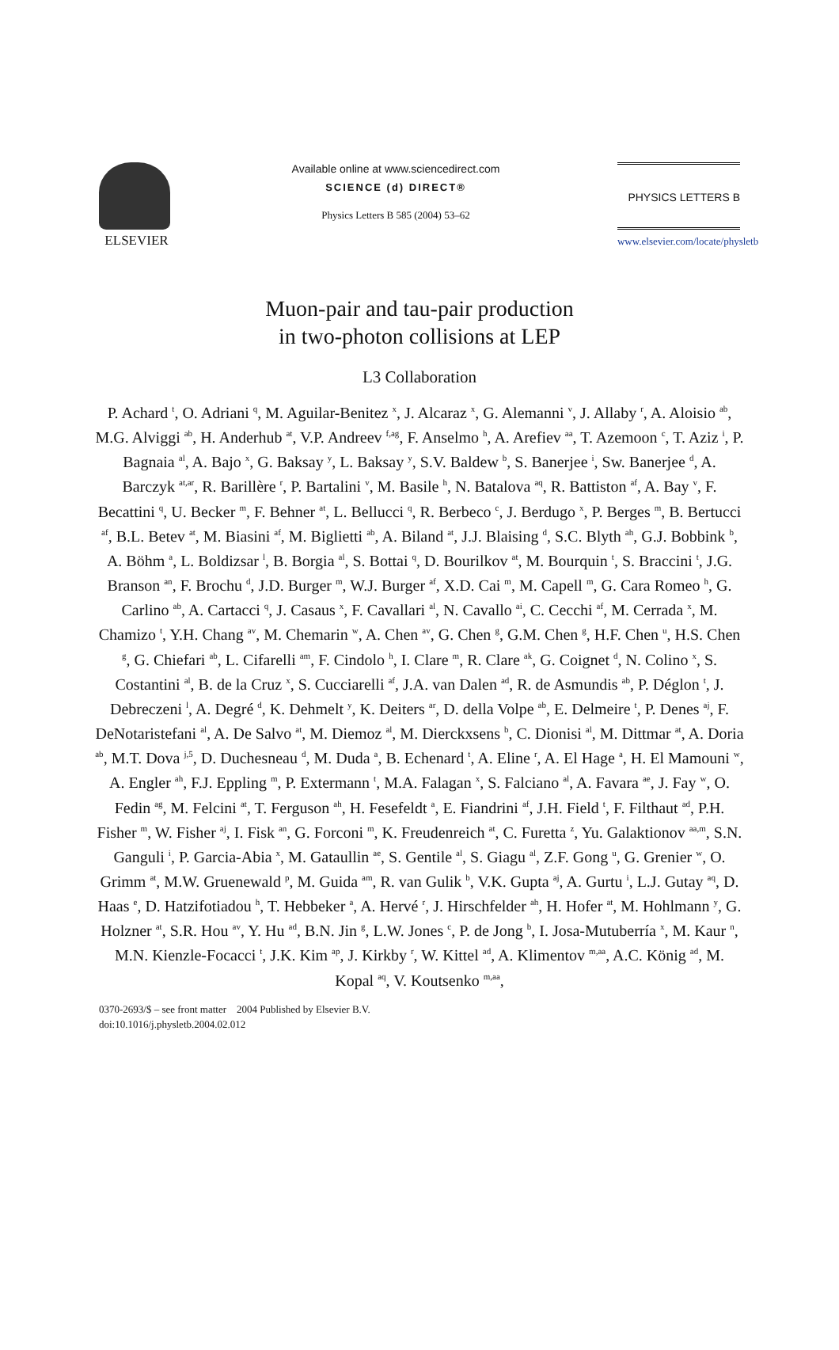ELSEVIER
Available online at www.sciencedirect.com
SCIENCE (d) DIRECT®
Physics Letters B 585 (2004) 53–62
PHYSICS LETTERS B
www.elsevier.com/locate/physletb
Muon-pair and tau-pair production
in two-photon collisions at LEP
L3 Collaboration
P. Achard <sup>t</sup>, O. Adriani <sup>q</sup>, M. Aguilar-Benitez <sup>x</sup>, J. Alcaraz <sup>x</sup>, G. Alemanni <sup>v</sup>, J. Allaby <sup>r</sup>, A. Aloisio <sup>ab</sup>, M.G. Alviggi <sup>ab</sup>, H. Anderhub <sup>at</sup>, V.P. Andreev <sup>f,ag</sup>, F. Anselmo <sup>h</sup>, A. Arefiev <sup>aa</sup>, T. Azemoon <sup>c</sup>, T. Aziz <sup>i</sup>, P. Bagnaia <sup>al</sup>, A. Bajo <sup>x</sup>, G. Baksay <sup>y</sup>, L. Baksay <sup>y</sup>, S.V. Baldew <sup>b</sup>, S. Banerjee <sup>i</sup>, Sw. Banerjee <sup>d</sup>, A. Barczyk <sup>at,ar</sup>, R. Barillère <sup>r</sup>, P. Bartalini <sup>v</sup>, M. Basile <sup>h</sup>, N. Batalova <sup>aq</sup>, R. Battiston <sup>af</sup>, A. Bay <sup>v</sup>, F. Becattini <sup>q</sup>, U. Becker <sup>m</sup>, F. Behner <sup>at</sup>, L. Bellucci <sup>q</sup>, R. Berbeco <sup>c</sup>, J. Berdugo <sup>x</sup>, P. Berges <sup>m</sup>, B. Bertucci <sup>af</sup>, B.L. Betev <sup>at</sup>, M. Biasini <sup>af</sup>, M. Biglietti <sup>ab</sup>, A. Biland <sup>at</sup>, J.J. Blaising <sup>d</sup>, S.C. Blyth <sup>ah</sup>, G.J. Bobbink <sup>b</sup>, A. Böhm <sup>a</sup>, L. Boldizsar <sup>l</sup>, B. Borgia <sup>al</sup>, S. Bottai <sup>q</sup>, D. Bourilkov <sup>at</sup>, M. Bourquin <sup>t</sup>, S. Braccini <sup>t</sup>, J.G. Branson <sup>an</sup>, F. Brochu <sup>d</sup>, J.D. Burger <sup>m</sup>, W.J. Burger <sup>af</sup>, X.D. Cai <sup>m</sup>, M. Capell <sup>m</sup>, G. Cara Romeo <sup>h</sup>, G. Carlino <sup>ab</sup>, A. Cartacci <sup>q</sup>, J. Casaus <sup>x</sup>, F. Cavallari <sup>al</sup>, N. Cavallo <sup>ai</sup>, C. Cecchi <sup>af</sup>, M. Cerrada <sup>x</sup>, M. Chamizo <sup>t</sup>, Y.H. Chang <sup>av</sup>, M. Chemarin <sup>w</sup>, A. Chen <sup>av</sup>, G. Chen <sup>g</sup>, G.M. Chen <sup>g</sup>, H.F. Chen <sup>u</sup>, H.S. Chen <sup>g</sup>, G. Chiefari <sup>ab</sup>, L. Cifarelli <sup>am</sup>, F. Cindolo <sup>h</sup>, I. Clare <sup>m</sup>, R. Clare <sup>ak</sup>, G. Coignet <sup>d</sup>, N. Colino <sup>x</sup>, S. Costantini <sup>al</sup>, B. de la Cruz <sup>x</sup>, S. Cucciarelli <sup>af</sup>, J.A. van Dalen <sup>ad</sup>, R. de Asmundis <sup>ab</sup>, P. Déglon <sup>t</sup>, J. Debreczeni <sup>l</sup>, A. Degré <sup>d</sup>, K. Dehmelt <sup>y</sup>, K. Deiters <sup>ar</sup>, D. della Volpe <sup>ab</sup>, E. Delmeire <sup>t</sup>, P. Denes <sup>aj</sup>, F. DeNotaristefani <sup>al</sup>, A. De Salvo <sup>at</sup>, M. Diemoz <sup>al</sup>, M. Dierckxsens <sup>b</sup>, C. Dionisi <sup>al</sup>, M. Dittmar <sup>at</sup>, A. Doria <sup>ab</sup>, M.T. Dova <sup>j,5</sup>, D. Duchesneau <sup>d</sup>, M. Duda <sup>a</sup>, B. Echenard <sup>t</sup>, A. Eline <sup>r</sup>, A. El Hage <sup>a</sup>, H. El Mamouni <sup>w</sup>, A. Engler <sup>ah</sup>, F.J. Eppling <sup>m</sup>, P. Extermann <sup>t</sup>, M.A. Falagan <sup>x</sup>, S. Falciano <sup>al</sup>, A. Favara <sup>ae</sup>, J. Fay <sup>w</sup>, O. Fedin <sup>ag</sup>, M. Felcini <sup>at</sup>, T. Ferguson <sup>ah</sup>, H. Fesefeldt <sup>a</sup>, E. Fiandrini <sup>af</sup>, J.H. Field <sup>t</sup>, F. Filthaut <sup>ad</sup>, P.H. Fisher <sup>m</sup>, W. Fisher <sup>aj</sup>, I. Fisk <sup>an</sup>, G. Forconi <sup>m</sup>, K. Freudenreich <sup>at</sup>, C. Furetta <sup>z</sup>, Yu. Galaktionov <sup>aa,m</sup>, S.N. Ganguli <sup>i</sup>, P. Garcia-Abia <sup>x</sup>, M. Gataullin <sup>ae</sup>, S. Gentile <sup>al</sup>, S. Giagu <sup>al</sup>, Z.F. Gong <sup>u</sup>, G. Grenier <sup>w</sup>, O. Grimm <sup>at</sup>, M.W. Gruenewald <sup>p</sup>, M. Guida <sup>am</sup>, R. van Gulik <sup>b</sup>, V.K. Gupta <sup>aj</sup>, A. Gurtu <sup>i</sup>, L.J. Gutay <sup>aq</sup>, D. Haas <sup>e</sup>, D. Hatzifotiadou <sup>h</sup>, T. Hebbeker <sup>a</sup>, A. Hervé <sup>r</sup>, J. Hirschfelder <sup>ah</sup>, H. Hofer <sup>at</sup>, M. Hohlmann <sup>y</sup>, G. Holzner <sup>at</sup>, S.R. Hou <sup>av</sup>, Y. Hu <sup>ad</sup>, B.N. Jin <sup>g</sup>, L.W. Jones <sup>c</sup>, P. de Jong <sup>b</sup>, I. Josa-Mutuberría <sup>x</sup>, M. Kaur <sup>n</sup>, M.N. Kienzle-Focacci <sup>t</sup>, J.K. Kim <sup>ap</sup>, J. Kirkby <sup>r</sup>, W. Kittel <sup>ad</sup>, A. Klimentov <sup>m,aa</sup>, A.C. König <sup>ad</sup>, M. Kopal <sup>aq</sup>, V. Koutsenko <sup>m,aa</sup>,
0370-2693/$ – see front matter 2004 Published by Elsevier B.V.
doi:10.1016/j.physletb.2004.02.012